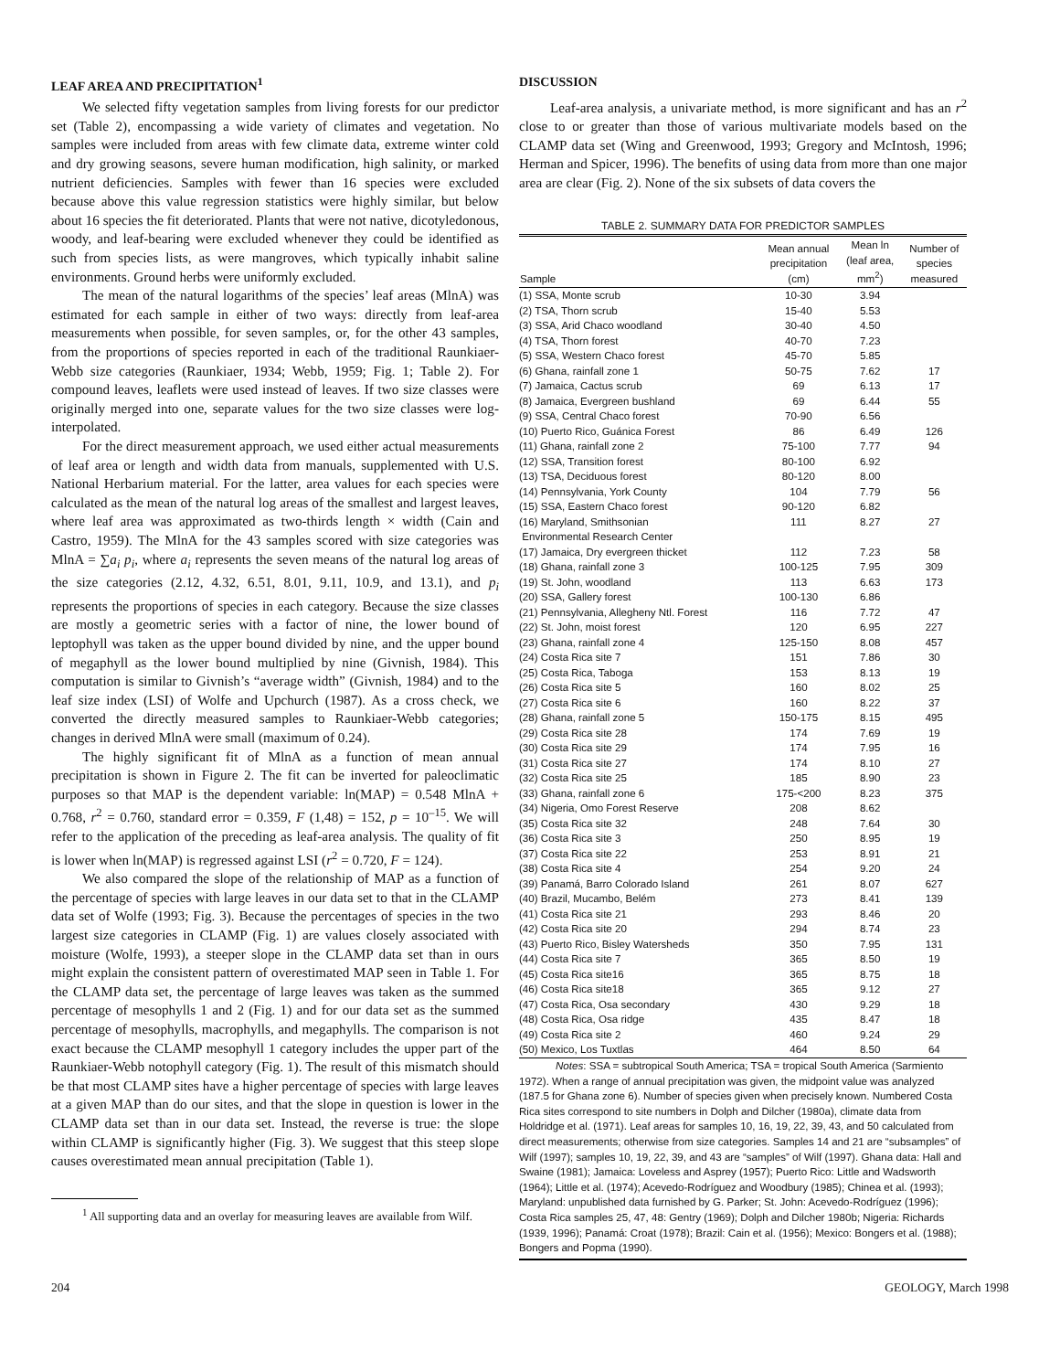LEAF AREA AND PRECIPITATION<sup>1</sup>
We selected fifty vegetation samples from living forests for our predictor set (Table 2), encompassing a wide variety of climates and vegetation. No samples were included from areas with few climate data, extreme winter cold and dry growing seasons, severe human modification, high salinity, or marked nutrient deficiencies. Samples with fewer than 16 species were excluded because above this value regression statistics were highly similar, but below about 16 species the fit deteriorated. Plants that were not native, dicotyledonous, woody, and leaf-bearing were excluded whenever they could be identified as such from species lists, as were mangroves, which typically inhabit saline environments. Ground herbs were uniformly excluded.
The mean of the natural logarithms of the species’ leaf areas (MlnA) was estimated for each sample in either of two ways: directly from leaf-area measurements when possible, for seven samples, or, for the other 43 samples, from the proportions of species reported in each of the traditional Raunkiaer-Webb size categories (Raunkiaer, 1934; Webb, 1959; Fig. 1; Table 2). For compound leaves, leaflets were used instead of leaves. If two size classes were originally merged into one, separate values for the two size classes were log-interpolated.
For the direct measurement approach, we used either actual measurements of leaf area or length and width data from manuals, supplemented with U.S. National Herbarium material. For the latter, area values for each species were calculated as the mean of the natural log areas of the smallest and largest leaves, where leaf area was approximated as two-thirds length × width (Cain and Castro, 1959). The MlnA for the 43 samples scored with size categories was MlnA = ∑a<sub>i</sub> p<sub>i</sub>, where a<sub>i</sub> represents the seven means of the natural log areas of the size categories (2.12, 4.32, 6.51, 8.01, 9.11, 10.9, and 13.1), and p<sub>i</sub> represents the proportions of species in each category. Because the size classes are mostly a geometric series with a factor of nine, the lower bound of leptophyll was taken as the upper bound divided by nine, and the upper bound of megaphyll as the lower bound multiplied by nine (Givnish, 1984). This computation is similar to Givnish’s “average width” (Givnish, 1984) and to the leaf size index (LSI) of Wolfe and Upchurch (1987). As a cross check, we converted the directly measured samples to Raunkiaer-Webb categories; changes in derived MlnA were small (maximum of 0.24).
The highly significant fit of MlnA as a function of mean annual precipitation is shown in Figure 2. The fit can be inverted for paleoclimatic purposes so that MAP is the dependent variable: ln(MAP) = 0.548 MlnA + 0.768, r<sup>2</sup> = 0.760, standard error = 0.359, F (1,48) = 152, p = 10<sup>–15</sup>. We will refer to the application of the preceding as leaf-area analysis. The quality of fit is lower when ln(MAP) is regressed against LSI (r<sup>2</sup> = 0.720, F = 124).
We also compared the slope of the relationship of MAP as a function of the percentage of species with large leaves in our data set to that in the CLAMP data set of Wolfe (1993; Fig. 3). Because the percentages of species in the two largest size categories in CLAMP (Fig. 1) are values closely associated with moisture (Wolfe, 1993), a steeper slope in the CLAMP data set than in ours might explain the consistent pattern of overestimated MAP seen in Table 1. For the CLAMP data set, the percentage of large leaves was taken as the summed percentage of mesophylls 1 and 2 (Fig. 1) and for our data set as the summed percentage of mesophylls, macrophylls, and megaphylls. The comparison is not exact because the CLAMP mesophyll 1 category includes the upper part of the Raunkiaer-Webb notophyll category (Fig. 1). The result of this mismatch should be that most CLAMP sites have a higher percentage of species with large leaves at a given MAP than do our sites, and that the slope in question is lower in the CLAMP data set than in our data set. Instead, the reverse is true: the slope within CLAMP is significantly higher (Fig. 3). We suggest that this steep slope causes overestimated mean annual precipitation (Table 1).
<sup>1</sup> All supporting data and an overlay for measuring leaves are available from Wilf.
DISCUSSION
Leaf-area analysis, a univariate method, is more significant and has an r<sup>2</sup> close to or greater than those of various multivariate models based on the CLAMP data set (Wing and Greenwood, 1993; Gregory and McIntosh, 1996; Herman and Spicer, 1996). The benefits of using data from more than one major area are clear (Fig. 2). None of the six subsets of data covers the
TABLE 2. SUMMARY DATA FOR PREDICTOR SAMPLES
| Sample | Mean annual precipitation (cm) | Mean ln (leaf area, mm<sup>2</sup>) | Number of species measured |
| --- | --- | --- | --- |
| (1) SSA, Monte scrub | 10-30 | 3.94 | |
| (2) TSA, Thorn scrub | 15-40 | 5.53 | |
| (3) SSA, Arid Chaco woodland | 30-40 | 4.50 | |
| (4) TSA, Thorn forest | 40-70 | 7.23 | |
| (5) SSA, Western Chaco forest | 45-70 | 5.85 | |
| (6) Ghana, rainfall zone 1 | 50-75 | 7.62 | 17 |
| (7) Jamaica, Cactus scrub | 69 | 6.13 | 17 |
| (8) Jamaica, Evergreen bushland | 69 | 6.44 | 55 |
| (9) SSA, Central Chaco forest | 70-90 | 6.56 | |
| (10) Puerto Rico, Guánica Forest | 86 | 6.49 | 126 |
| (11) Ghana, rainfall zone 2 | 75-100 | 7.77 | 94 |
| (12) SSA, Transition forest | 80-100 | 6.92 | |
| (13) TSA, Deciduous forest | 80-120 | 8.00 | |
| (14) Pennsylvania, York County | 104 | 7.79 | 56 |
| (15) SSA, Eastern Chaco forest | 90-120 | 6.82 | |
| (16) Maryland, Smithsonian Environmental Research Center | 111 | 8.27 | 27 |
| (17) Jamaica, Dry evergreen thicket | 112 | 7.23 | 58 |
| (18) Ghana, rainfall zone 3 | 100-125 | 7.95 | 309 |
| (19) St. John, woodland | 113 | 6.63 | 173 |
| (20) SSA, Gallery forest | 100-130 | 6.86 | |
| (21) Pennsylvania, Allegheny Ntl. Forest | 116 | 7.72 | 47 |
| (22) St. John, moist forest | 120 | 6.95 | 227 |
| (23) Ghana, rainfall zone 4 | 125-150 | 8.08 | 457 |
| (24) Costa Rica site 7 | 151 | 7.86 | 30 |
| (25) Costa Rica, Taboga | 153 | 8.13 | 19 |
| (26) Costa Rica site 5 | 160 | 8.02 | 25 |
| (27) Costa Rica site 6 | 160 | 8.22 | 37 |
| (28) Ghana, rainfall zone 5 | 150-175 | 8.15 | 495 |
| (29) Costa Rica site 28 | 174 | 7.69 | 19 |
| (30) Costa Rica site 29 | 174 | 7.95 | 16 |
| (31) Costa Rica site 27 | 174 | 8.10 | 27 |
| (32) Costa Rica site 25 | 185 | 8.90 | 23 |
| (33) Ghana, rainfall zone 6 | 175-<200 | 8.23 | 375 |
| (34) Nigeria, Omo Forest Reserve | 208 | 8.62 | |
| (35) Costa Rica site 32 | 248 | 7.64 | 30 |
| (36) Costa Rica site 3 | 250 | 8.95 | 19 |
| (37) Costa Rica site 22 | 253 | 8.91 | 21 |
| (38) Costa Rica site 4 | 254 | 9.20 | 24 |
| (39) Panamá, Barro Colorado Island | 261 | 8.07 | 627 |
| (40) Brazil, Mucambo, Belém | 273 | 8.41 | 139 |
| (41) Costa Rica site 21 | 293 | 8.46 | 20 |
| (42) Costa Rica site 20 | 294 | 8.74 | 23 |
| (43) Puerto Rico, Bisley Watersheds | 350 | 7.95 | 131 |
| (44) Costa Rica site 7 | 365 | 8.50 | 19 |
| (45) Costa Rica site16 | 365 | 8.75 | 18 |
| (46) Costa Rica site18 | 365 | 9.12 | 27 |
| (47) Costa Rica, Osa secondary | 430 | 9.29 | 18 |
| (48) Costa Rica, Osa ridge | 435 | 8.47 | 18 |
| (49) Costa Rica site 2 | 460 | 9.24 | 29 |
| (50) Mexico, Los Tuxtlas | 464 | 8.50 | 64 |
Notes: SSA = subtropical South America; TSA = tropical South America (Sarmiento 1972). When a range of annual precipitation was given, the midpoint value was analyzed (187.5 for Ghana zone 6). Number of species given when precisely known. Numbered Costa Rica sites correspond to site numbers in Dolph and Dilcher (1980a), climate data from Holdridge et al. (1971). Leaf areas for samples 10, 16, 19, 22, 39, 43, and 50 calculated from direct measurements; otherwise from size categories. Samples 14 and 21 are “subsamples” of Wilf (1997); samples 10, 19, 22, 39, and 43 are “samples” of Wilf (1997). Ghana data: Hall and Swaine (1981); Jamaica: Loveless and Asprey (1957); Puerto Rico: Little and Wadsworth (1964); Little et al. (1974); Acevedo-Rodríguez and Woodbury (1985); Chinea et al. (1993); Maryland: unpublished data furnished by G. Parker; St. John: Acevedo-Rodríguez (1996); Costa Rica samples 25, 47, 48: Gentry (1969); Dolph and Dilcher 1980b; Nigeria: Richards (1939, 1996); Panamá: Croat (1978); Brazil: Cain et al. (1956); Mexico: Bongers et al. (1988); Bongers and Popma (1990).
204 GEOLOGY, March 1998